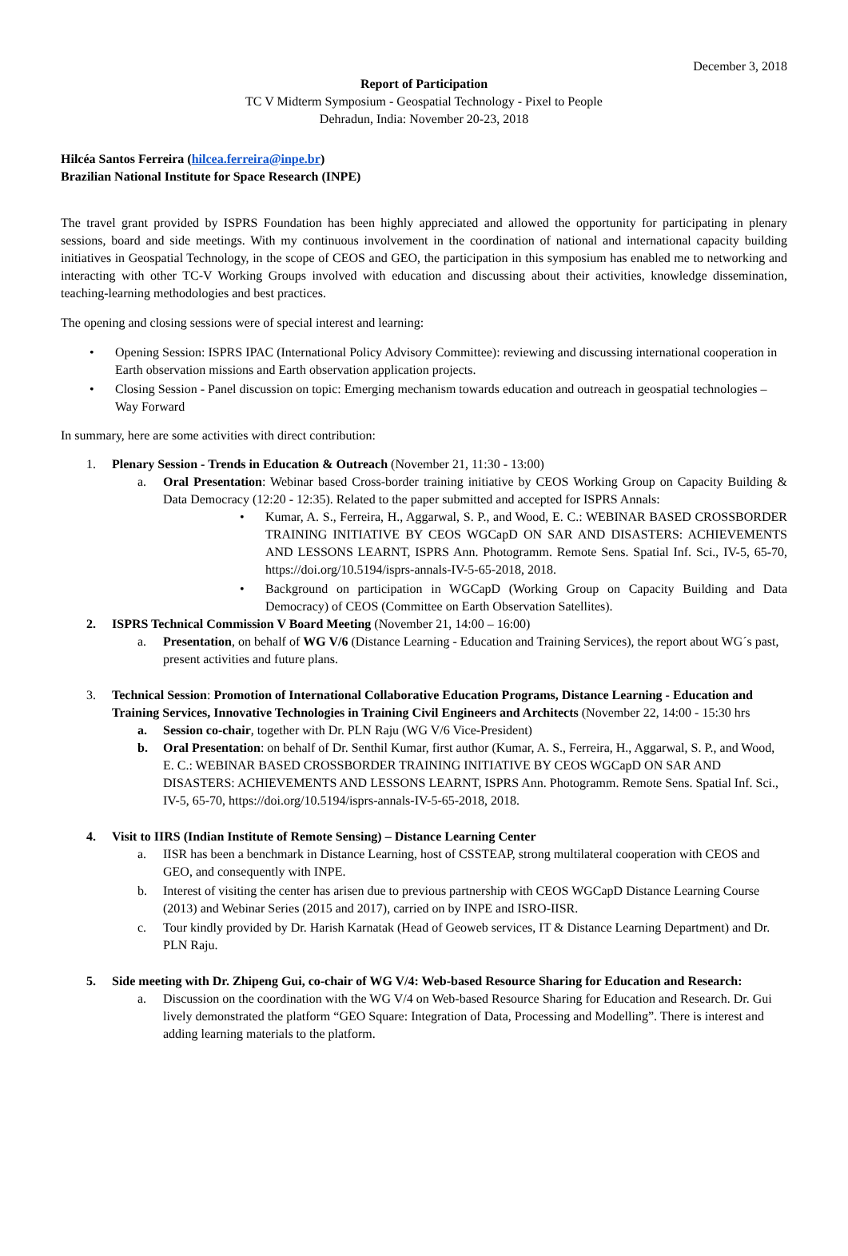December 3, 2018
Report of Participation
TC V Midterm Symposium - Geospatial Technology - Pixel to People
Dehradun, India: November 20-23, 2018
Hilcéa Santos Ferreira (hilcea.ferreira@inpe.br)
Brazilian National Institute for Space Research (INPE)
The travel grant provided by ISPRS Foundation has been highly appreciated and allowed the opportunity for participating in plenary sessions, board and side meetings. With my continuous involvement in the coordination of national and international capacity building initiatives in Geospatial Technology, in the scope of CEOS and GEO, the participation in this symposium has enabled me to networking and interacting with other TC-V Working Groups involved with education and discussing about their activities, knowledge dissemination, teaching-learning methodologies and best practices.
The opening and closing sessions were of special interest and learning:
• Opening Session: ISPRS IPAC (International Policy Advisory Committee): reviewing and discussing international cooperation in Earth observation missions and Earth observation application projects.
• Closing Session - Panel discussion on topic: Emerging mechanism towards education and outreach in geospatial technologies – Way Forward
In summary, here are some activities with direct contribution:
1. Plenary Session - Trends in Education & Outreach (November 21, 11:30 - 13:00)
a. Oral Presentation: Webinar based Cross-border training initiative by CEOS Working Group on Capacity Building & Data Democracy (12:20 - 12:35). Related to the paper submitted and accepted for ISPRS Annals:
• Kumar, A. S., Ferreira, H., Aggarwal, S. P., and Wood, E. C.: WEBINAR BASED CROSSBORDER TRAINING INITIATIVE BY CEOS WGCapD ON SAR AND DISASTERS: ACHIEVEMENTS AND LESSONS LEARNT, ISPRS Ann. Photogramm. Remote Sens. Spatial Inf. Sci., IV-5, 65-70, https://doi.org/10.5194/isprs-annals-IV-5-65-2018, 2018.
• Background on participation in WGCapD (Working Group on Capacity Building and Data Democracy) of CEOS (Committee on Earth Observation Satellites).
2. ISPRS Technical Commission V Board Meeting (November 21, 14:00 – 16:00)
a. Presentation, on behalf of WG V/6 (Distance Learning - Education and Training Services), the report about WG´s past, present activities and future plans.
3. Technical Session: Promotion of International Collaborative Education Programs, Distance Learning - Education and Training Services, Innovative Technologies in Training Civil Engineers and Architects (November 22, 14:00 - 15:30 hrs
a. Session co-chair, together with Dr. PLN Raju (WG V/6 Vice-President)
b. Oral Presentation: on behalf of Dr. Senthil Kumar, first author (Kumar, A. S., Ferreira, H., Aggarwal, S. P., and Wood, E. C.: WEBINAR BASED CROSSBORDER TRAINING INITIATIVE BY CEOS WGCapD ON SAR AND DISASTERS: ACHIEVEMENTS AND LESSONS LEARNT, ISPRS Ann. Photogramm. Remote Sens. Spatial Inf. Sci., IV-5, 65-70, https://doi.org/10.5194/isprs-annals-IV-5-65-2018, 2018.
4. Visit to IIRS (Indian Institute of Remote Sensing) – Distance Learning Center
a. IISR has been a benchmark in Distance Learning, host of CSSTEAP, strong multilateral cooperation with CEOS and GEO, and consequently with INPE.
b. Interest of visiting the center has arisen due to previous partnership with CEOS WGCapD Distance Learning Course (2013) and Webinar Series (2015 and 2017), carried on by INPE and ISRO-IISR.
c. Tour kindly provided by Dr. Harish Karnatak (Head of Geoweb services, IT & Distance Learning Department) and Dr. PLN Raju.
5. Side meeting with Dr. Zhipeng Gui, co-chair of WG V/4: Web-based Resource Sharing for Education and Research:
a. Discussion on the coordination with the WG V/4 on Web-based Resource Sharing for Education and Research. Dr. Gui lively demonstrated the platform “GEO Square: Integration of Data, Processing and Modelling”. There is interest and adding learning materials to the platform.